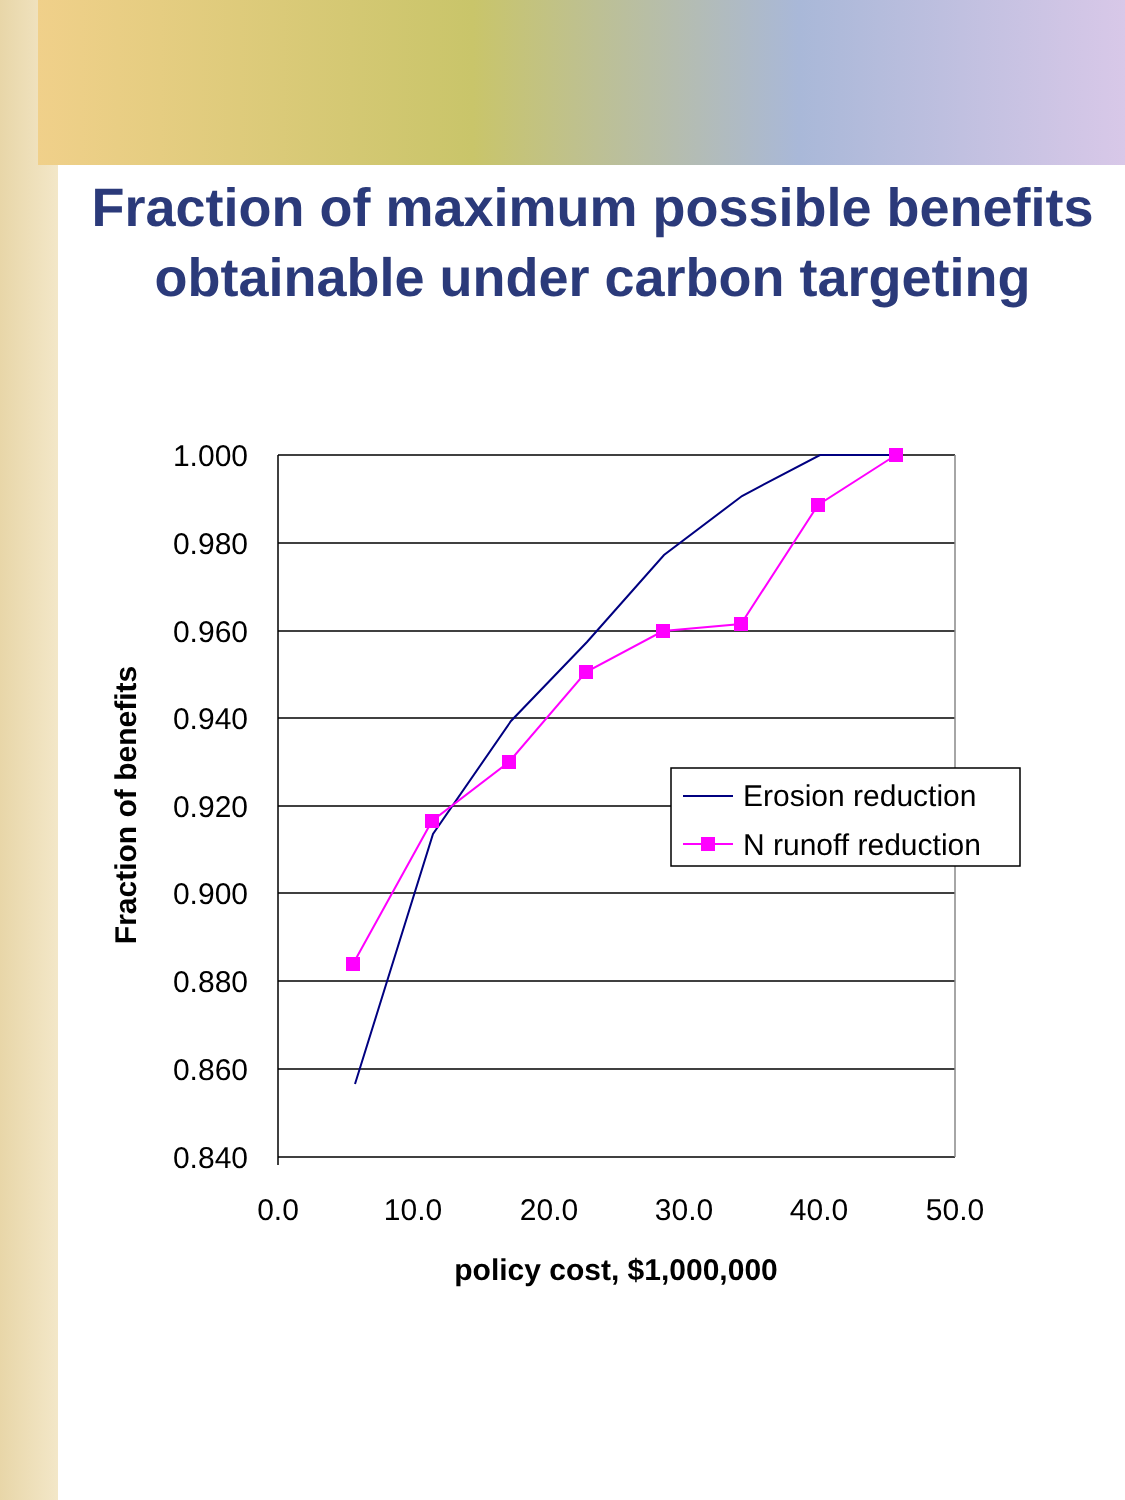Fraction of maximum possible benefits obtainable under carbon targeting
1.000
0.980
0.960
0.940
0.920
0.900
0.880
0.860
0.840
0.0
10.0
20.0
30.0
40.0
50.0
policy cost, $1,000,000
Fraction of benefits
Erosion reduction
N runoff reduction